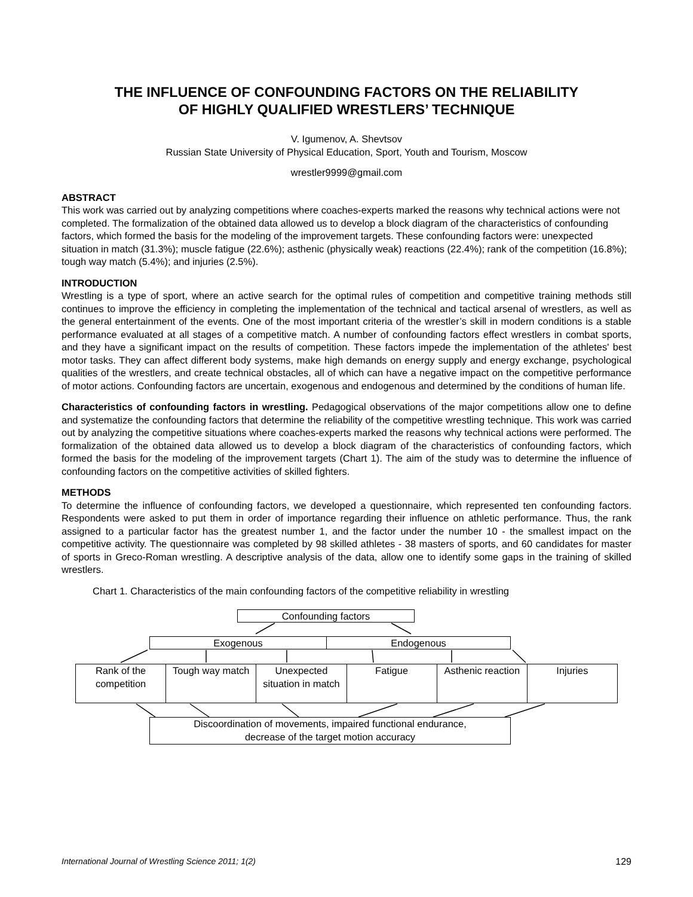THE INFLUENCE OF CONFOUNDING FACTORS ON THE RELIABILITY
OF HIGHLY QUALIFIED WRESTLERS’ TECHNIQUE
V. Igumenov, A. Shevtsov
Russian State University of Physical Education, Sport, Youth and Tourism, Moscow
wrestler9999@gmail.com
ABSTRACT
This work was carried out by analyzing competitions where coaches-experts marked the reasons why technical actions were not completed. The formalization of the obtained data allowed us to develop a block diagram of the characteristics of confounding factors, which formed the basis for the modeling of the improvement targets. These confounding factors were: unexpected situation in match (31.3%); muscle fatigue (22.6%); asthenic (physically weak) reactions (22.4%); rank of the competition (16.8%); tough way match (5.4%); and injuries (2.5%).
INTRODUCTION
Wrestling is a type of sport, where an active search for the optimal rules of competition and competitive training methods still continues to improve the efficiency in completing the implementation of the technical and tactical arsenal of wrestlers, as well as the general entertainment of the events. One of the most important criteria of the wrestler’s skill in modern conditions is a stable performance evaluated at all stages of a competitive match. A number of confounding factors effect wrestlers in combat sports, and they have a significant impact on the results of competition. These factors impede the implementation of the athletes' best motor tasks. They can affect different body systems, make high demands on energy supply and energy exchange, psychological qualities of the wrestlers, and create technical obstacles, all of which can have a negative impact on the competitive performance of motor actions. Confounding factors are uncertain, exogenous and endogenous and determined by the conditions of human life.
Characteristics of confounding factors in wrestling. Pedagogical observations of the major competitions allow one to define and systematize the confounding factors that determine the reliability of the competitive wrestling technique. This work was carried out by analyzing the competitive situations where coaches-experts marked the reasons why technical actions were performed. The formalization of the obtained data allowed us to develop a block diagram of the characteristics of confounding factors, which formed the basis for the modeling of the improvement targets (Chart 1). The aim of the study was to determine the influence of confounding factors on the competitive activities of skilled fighters.
METHODS
To determine the influence of confounding factors, we developed a questionnaire, which represented ten confounding factors. Respondents were asked to put them in order of importance regarding their influence on athletic performance. Thus, the rank assigned to a particular factor has the greatest number 1, and the factor under the number 10 - the smallest impact on the competitive activity. The questionnaire was completed by 98 skilled athletes - 38 masters of sports, and 60 candidates for master of sports in Greco-Roman wrestling. A descriptive analysis of the data, allow one to identify some gaps in the training of skilled wrestlers.
Chart 1. Characteristics of the main confounding factors of the competitive reliability in wrestling
Confounding factors
Exogenous Endogenous
Rank of the competition Tough way match Unexpected situation in match Fatigue Asthenic reaction Injuries
Discoordination of movements, impaired functional endurance,
decrease of the target motion accuracy
International Journal of Wrestling Science 2011; 1(2) 129